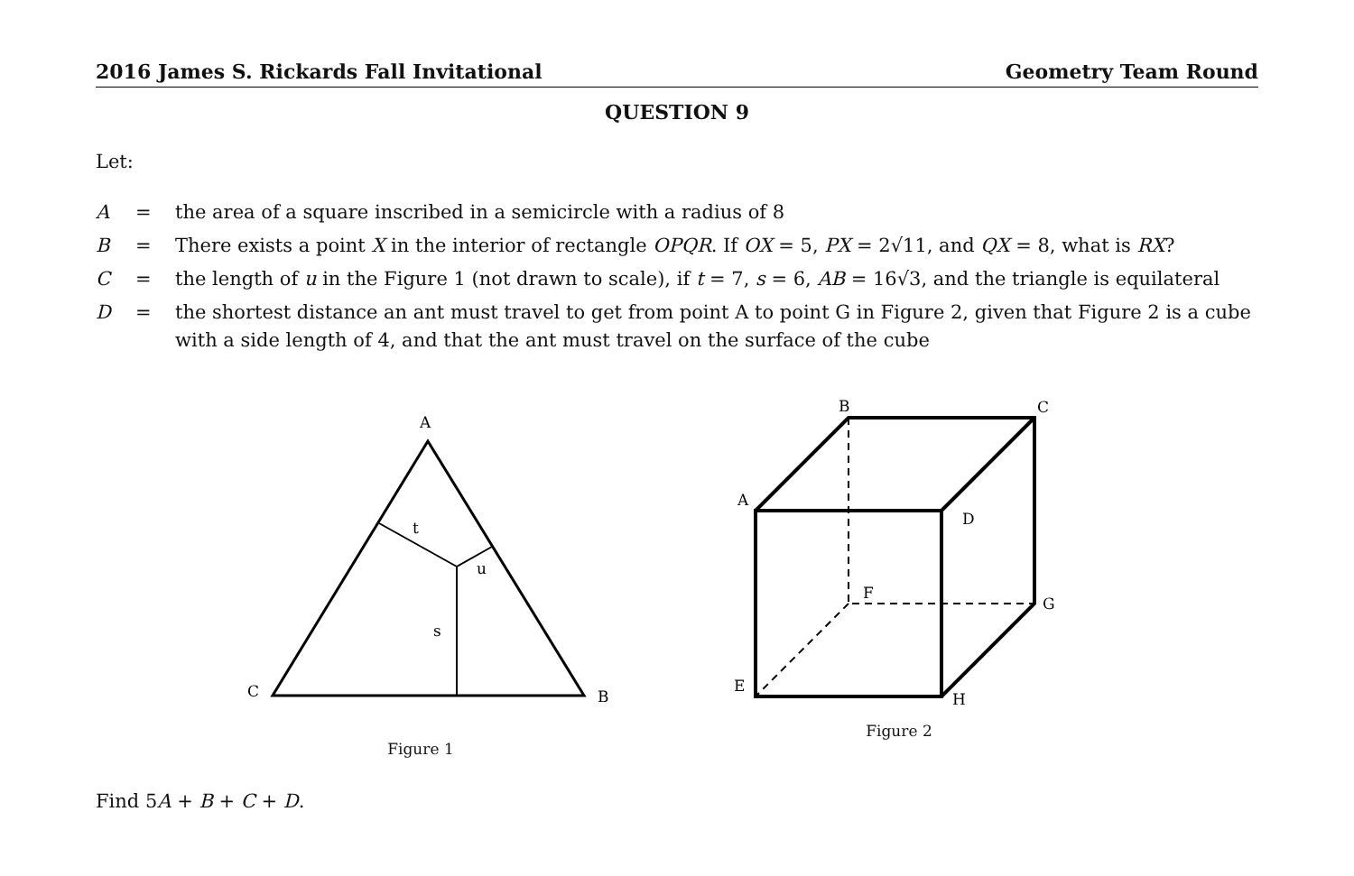2016 James S. Rickards Fall Invitational Geometry Team Round
QUESTION 9
Let:
| A | = | the area of a square inscribed in a semicircle with a radius of 8 |
| B | = | There exists a point X in the interior of rectangle OPQR . If OX = 5, PX = 2√11, and QX = 8, what is RX ? |
| C | = | the length of u in the Figure 1 (not drawn to scale), if t = 7, s = 6, AB = 16√3, and the triangle is equilateral |
| D | = | the shortest distance an ant must travel to get from point A to point G in Figure 2, given that Figure 2 is a cube with a side length of 4, and that the ant must travel on the surface of the cube |
A
C
B
t
u
s
Figure 1
B
C
A
D
F
G
E
H
Figure 2
Find 5A + B + C + D.